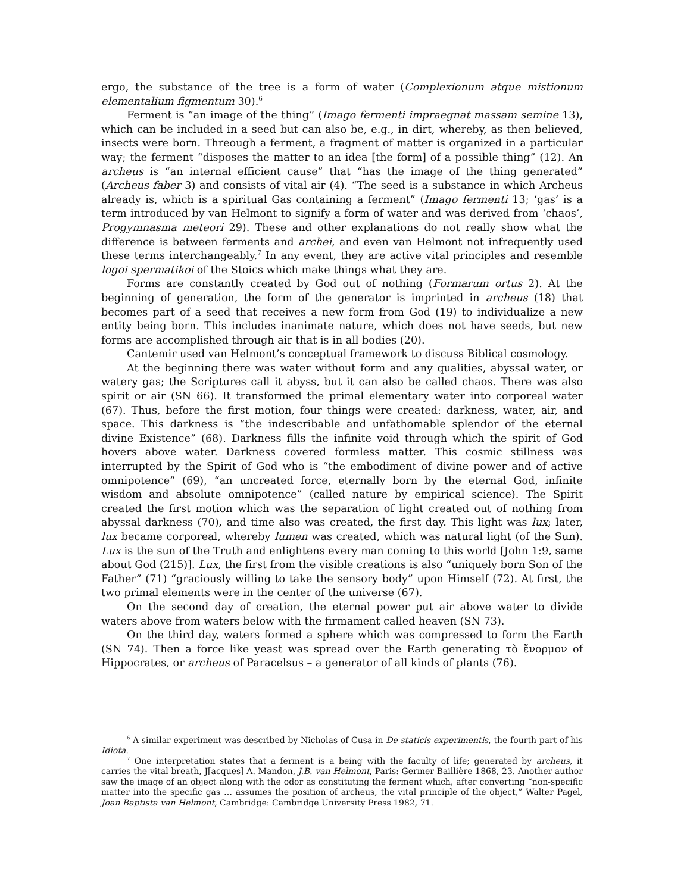ergo, the substance of the tree is a form of water (Complexionum atque mistionum elementalium figmentum 30).<sup>6</sup>
Ferment is “an image of the thing” (Imago fermenti impraegnat massam semine 13), which can be included in a seed but can also be, e.g., in dirt, whereby, as then believed, insects were born. Threough a ferment, a fragment of matter is organized in a particular way; the ferment “disposes the matter to an idea [the form] of a possible thing” (12). An archeus is “an internal efficient cause” that “has the image of the thing generated” (Archeus faber 3) and consists of vital air (4). “The seed is a substance in which Archeus already is, which is a spiritual Gas containing a ferment” (Imago fermenti 13; ‘gas’ is a term introduced by van Helmont to signify a form of water and was derived from ‘chaos’, Progymnasma meteori 29). These and other explanations do not really show what the difference is between ferments and archei, and even van Helmont not infrequently used these terms interchangeably.<sup>7</sup> In any event, they are active vital principles and resemble logoi spermatikoi of the Stoics which make things what they are.
Forms are constantly created by God out of nothing (Formarum ortus 2). At the beginning of generation, the form of the generator is imprinted in archeus (18) that becomes part of a seed that receives a new form from God (19) to individualize a new entity being born. This includes inanimate nature, which does not have seeds, but new forms are accomplished through air that is in all bodies (20).
Cantemir used van Helmont’s conceptual framework to discuss Biblical cosmology.
At the beginning there was water without form and any qualities, abyssal water, or watery gas; the Scriptures call it abyss, but it can also be called chaos. There was also spirit or air (SN 66). It transformed the primal elementary water into corporeal water (67). Thus, before the first motion, four things were created: darkness, water, air, and space. This darkness is “the indescribable and unfathomable splendor of the eternal divine Existence” (68). Darkness fills the infinite void through which the spirit of God hovers above water. Darkness covered formless matter. This cosmic stillness was interrupted by the Spirit of God who is “the embodiment of divine power and of active omnipotence” (69), “an uncreated force, eternally born by the eternal God, infinite wisdom and absolute omnipotence” (called nature by empirical science). The Spirit created the first motion which was the separation of light created out of nothing from abyssal darkness (70), and time also was created, the first day. This light was lux; later, lux became corporeal, whereby lumen was created, which was natural light (of the Sun). Lux is the sun of the Truth and enlightens every man coming to this world [John 1:9, same about God (215)]. Lux, the first from the visible creations is also “uniquely born Son of the Father” (71) “graciously willing to take the sensory body” upon Himself (72). At first, the two primal elements were in the center of the universe (67).
On the second day of creation, the eternal power put air above water to divide waters above from waters below with the firmament called heaven (SN 73).
On the third day, waters formed a sphere which was compressed to form the Earth (SN 74). Then a force like yeast was spread over the Earth generating τὸ ἔνορμον of Hippocrates, or archeus of Paracelsus – a generator of all kinds of plants (76).
<sup>6</sup> A similar experiment was described by Nicholas of Cusa in De staticis experimentis, the fourth part of his Idiota.
<sup>7</sup> One interpretation states that a ferment is a being with the faculty of life; generated by archeus, it carries the vital breath, J[acques] A. Mandon, J.B. van Helmont, Paris: Germer Baillière 1868, 23. Another author saw the image of an object along with the odor as constituting the ferment which, after converting “non-specific matter into the specific gas … assumes the position of archeus, the vital principle of the object,” Walter Pagel, Joan Baptista van Helmont, Cambridge: Cambridge University Press 1982, 71.